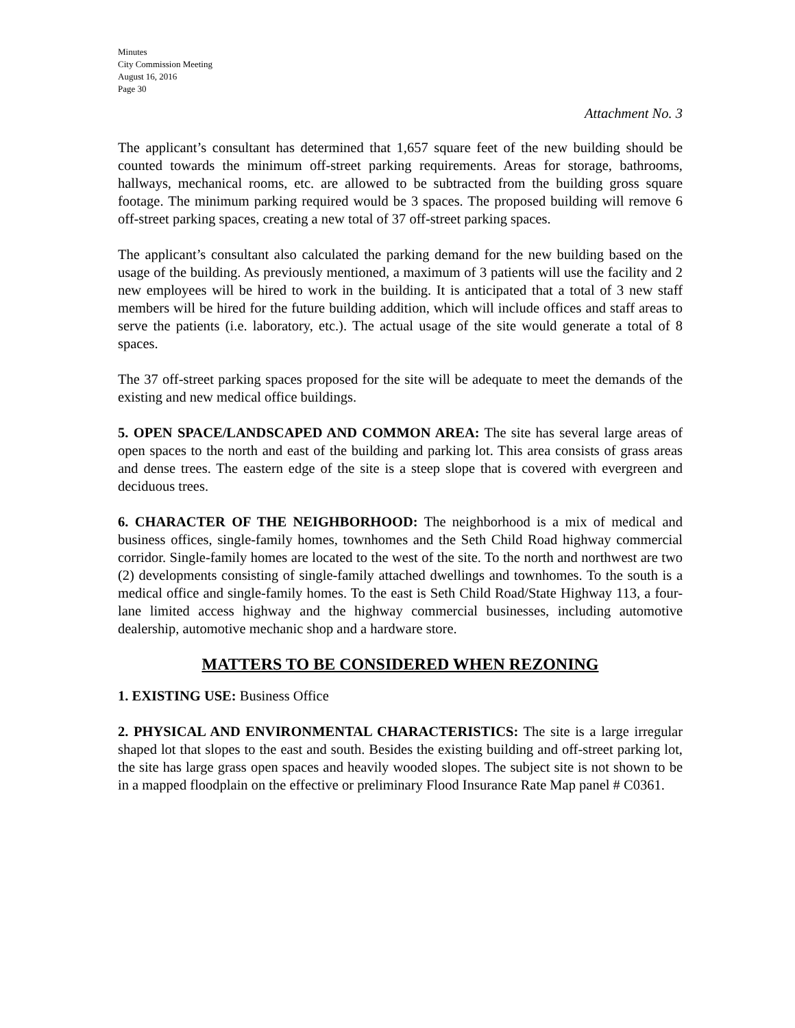Minutes
City Commission Meeting
August 16, 2016
Page 30
Attachment No. 3
The applicant’s consultant has determined that 1,657 square feet of the new building should be counted towards the minimum off-street parking requirements. Areas for storage, bathrooms, hallways, mechanical rooms, etc. are allowed to be subtracted from the building gross square footage. The minimum parking required would be 3 spaces. The proposed building will remove 6 off-street parking spaces, creating a new total of 37 off-street parking spaces.
The applicant’s consultant also calculated the parking demand for the new building based on the usage of the building. As previously mentioned, a maximum of 3 patients will use the facility and 2 new employees will be hired to work in the building. It is anticipated that a total of 3 new staff members will be hired for the future building addition, which will include offices and staff areas to serve the patients (i.e. laboratory, etc.). The actual usage of the site would generate a total of 8 spaces.
The 37 off-street parking spaces proposed for the site will be adequate to meet the demands of the existing and new medical office buildings.
5. OPEN SPACE/LANDSCAPED AND COMMON AREA: The site has several large areas of open spaces to the north and east of the building and parking lot. This area consists of grass areas and dense trees. The eastern edge of the site is a steep slope that is covered with evergreen and deciduous trees.
6. CHARACTER OF THE NEIGHBORHOOD: The neighborhood is a mix of medical and business offices, single-family homes, townhomes and the Seth Child Road highway commercial corridor. Single-family homes are located to the west of the site. To the north and northwest are two (2) developments consisting of single-family attached dwellings and townhomes. To the south is a medical office and single-family homes. To the east is Seth Child Road/State Highway 113, a four-lane limited access highway and the highway commercial businesses, including automotive dealership, automotive mechanic shop and a hardware store.
MATTERS TO BE CONSIDERED WHEN REZONING
1. EXISTING USE: Business Office
2. PHYSICAL AND ENVIRONMENTAL CHARACTERISTICS: The site is a large irregular shaped lot that slopes to the east and south. Besides the existing building and off-street parking lot, the site has large grass open spaces and heavily wooded slopes. The subject site is not shown to be in a mapped floodplain on the effective or preliminary Flood Insurance Rate Map panel # C0361.